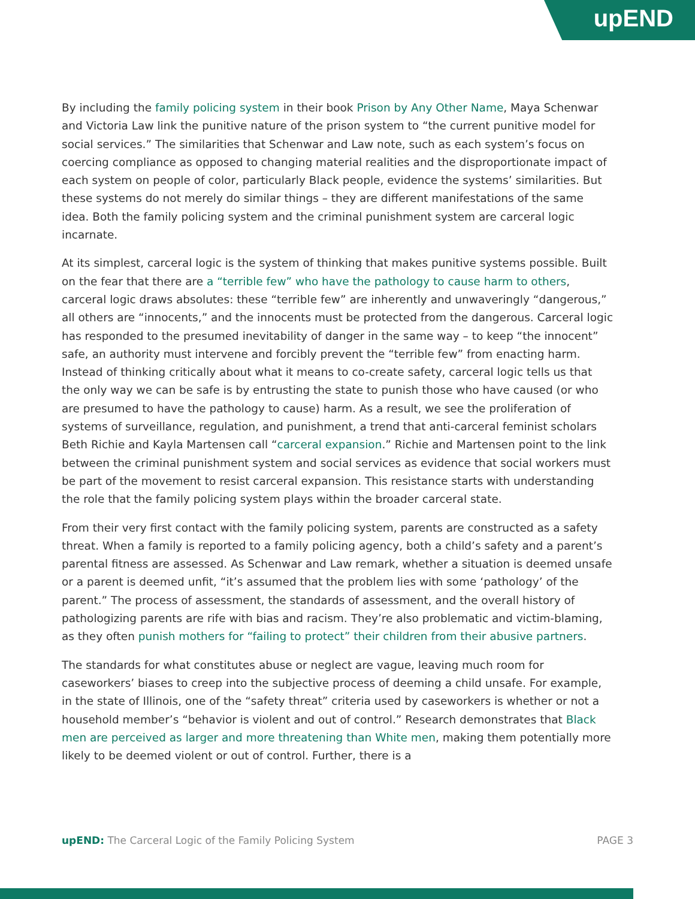upEND
By including the family policing system in their book Prison by Any Other Name, Maya Schenwar and Victoria Law link the punitive nature of the prison system to “the current punitive model for social services.” The similarities that Schenwar and Law note, such as each system’s focus on coercing compliance as opposed to changing material realities and the disproportionate impact of each system on people of color, particularly Black people, evidence the systems’ similarities. But these systems do not merely do similar things – they are different manifestations of the same idea. Both the family policing system and the criminal punishment system are carceral logic incarnate.
At its simplest, carceral logic is the system of thinking that makes punitive systems possible. Built on the fear that there are a “terrible few” who have the pathology to cause harm to others, carceral logic draws absolutes: these “terrible few” are inherently and unwaveringly “dangerous,” all others are “innocents,” and the innocents must be protected from the dangerous. Carceral logic has responded to the presumed inevitability of danger in the same way – to keep “the innocent” safe, an authority must intervene and forcibly prevent the “terrible few” from enacting harm. Instead of thinking critically about what it means to co-create safety, carceral logic tells us that the only way we can be safe is by entrusting the state to punish those who have caused (or who are presumed to have the pathology to cause) harm. As a result, we see the proliferation of systems of surveillance, regulation, and punishment, a trend that anti-carceral feminist scholars Beth Richie and Kayla Martensen call “carceral expansion.” Richie and Martensen point to the link between the criminal punishment system and social services as evidence that social workers must be part of the movement to resist carceral expansion. This resistance starts with understanding the role that the family policing system plays within the broader carceral state.
From their very first contact with the family policing system, parents are constructed as a safety threat. When a family is reported to a family policing agency, both a child’s safety and a parent’s parental fitness are assessed. As Schenwar and Law remark, whether a situation is deemed unsafe or a parent is deemed unfit, “it’s assumed that the problem lies with some ‘pathology’ of the parent.” The process of assessment, the standards of assessment, and the overall history of pathologizing parents are rife with bias and racism. They’re also problematic and victim-blaming, as they often punish mothers for “failing to protect” their children from their abusive partners.
The standards for what constitutes abuse or neglect are vague, leaving much room for caseworkers’ biases to creep into the subjective process of deeming a child unsafe. For example, in the state of Illinois, one of the “safety threat” criteria used by caseworkers is whether or not a household member’s “behavior is violent and out of control.” Research demonstrates that Black men are perceived as larger and more threatening than White men, making them potentially more likely to be deemed violent or out of control. Further, there is a
upEND: The Carceral Logic of the Family Policing System PAGE 3